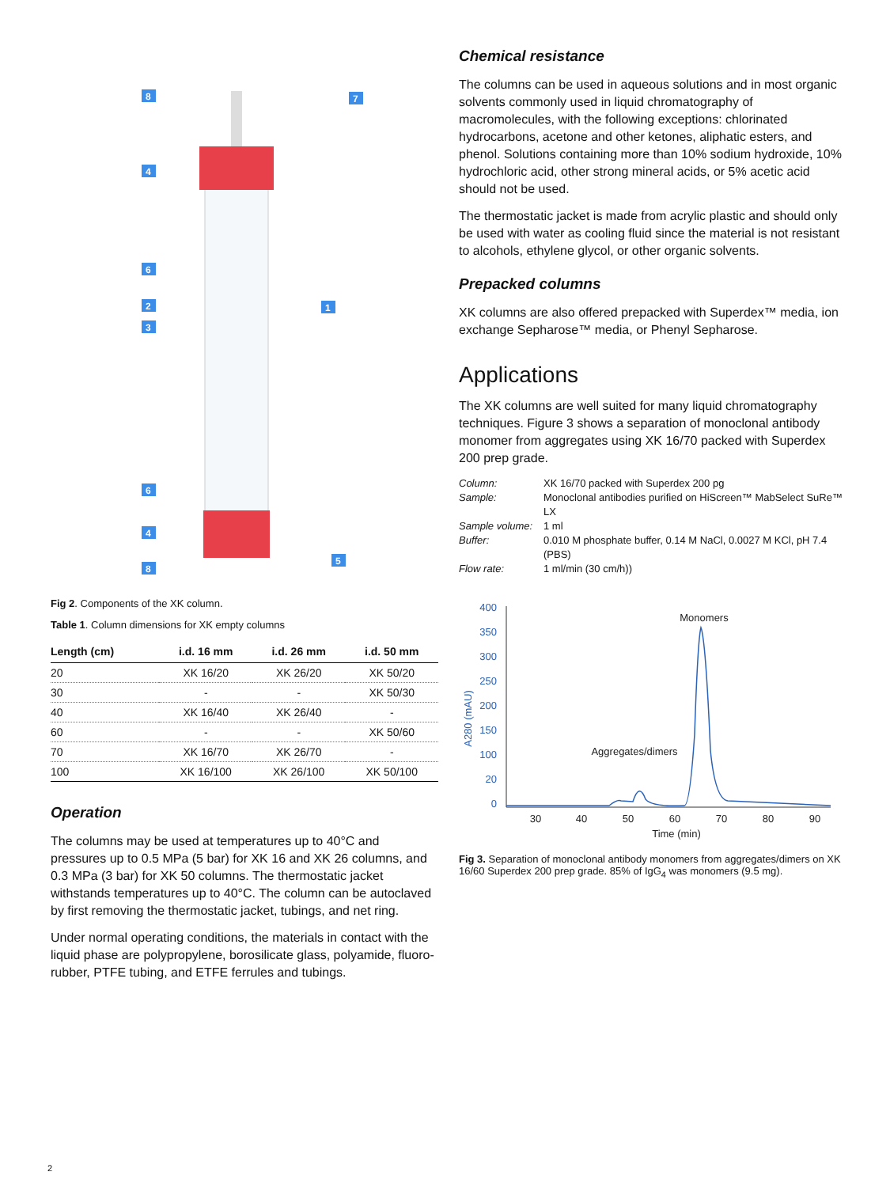8
4
6
2
3
6
4
8
7
1
5
Fig 2. Components of the XK column.
Table 1. Column dimensions for XK empty columns
| Length (cm) | i.d. 16 mm | i.d. 26 mm | i.d. 50 mm |
| --- | --- | --- | --- |
| 20 | XK 16/20 | XK 26/20 | XK 50/20 |
| 30 | - | - | XK 50/30 |
| 40 | XK 16/40 | XK 26/40 | - |
| 60 | - | - | XK 50/60 |
| 70 | XK 16/70 | XK 26/70 | - |
| 100 | XK 16/100 | XK 26/100 | XK 50/100 |
Operation
The columns may be used at temperatures up to 40°C and pressures up to 0.5 MPa (5 bar) for XK 16 and XK 26 columns, and 0.3 MPa (3 bar) for XK 50 columns. The thermostatic jacket withstands temperatures up to 40°C. The column can be autoclaved by first removing the thermostatic jacket, tubings, and net ring.
Under normal operating conditions, the materials in contact with the liquid phase are polypropylene, borosilicate glass, polyamide, fluoro-rubber, PTFE tubing, and ETFE ferrules and tubings.
Chemical resistance
The columns can be used in aqueous solutions and in most organic solvents commonly used in liquid chromatography of macromolecules, with the following exceptions: chlorinated hydrocarbons, acetone and other ketones, aliphatic esters, and phenol. Solutions containing more than 10% sodium hydroxide, 10% hydrochloric acid, other strong mineral acids, or 5% acetic acid should not be used.
The thermostatic jacket is made from acrylic plastic and should only be used with water as cooling fluid since the material is not resistant to alcohols, ethylene glycol, or other organic solvents.
Prepacked columns
XK columns are also offered prepacked with Superdex™ media, ion exchange Sepharose™ media, or Phenyl Sepharose.
Applications
The XK columns are well suited for many liquid chromatography techniques. Figure 3 shows a separation of monoclonal antibody monomer from aggregates using XK 16/70 packed with Superdex 200 prep grade.
Column: XK 16/70 packed with Superdex 200 pg Sample: Monoclonal antibodies purified on HiScreen™ MabSelect SuRe™ LX Sample volume: 1 ml Buffer: 0.010 M phosphate buffer, 0.14 M NaCl, 0.0027 M KCl, pH 7.4 (PBS) Flow rate: 1 ml/min (30 cm/h))
400
350
300
250
200
150
100
20
0
A280 (mAU)
30
40
50
60
70
80
90
Time (min)
Monomers
Aggregates/dimers
Fig 3. Separation of monoclonal antibody monomers from aggregates/dimers on XK 16/60 Superdex 200 prep grade. 85% of IgG<sub>4</sub> was monomers (9.5 mg).
2